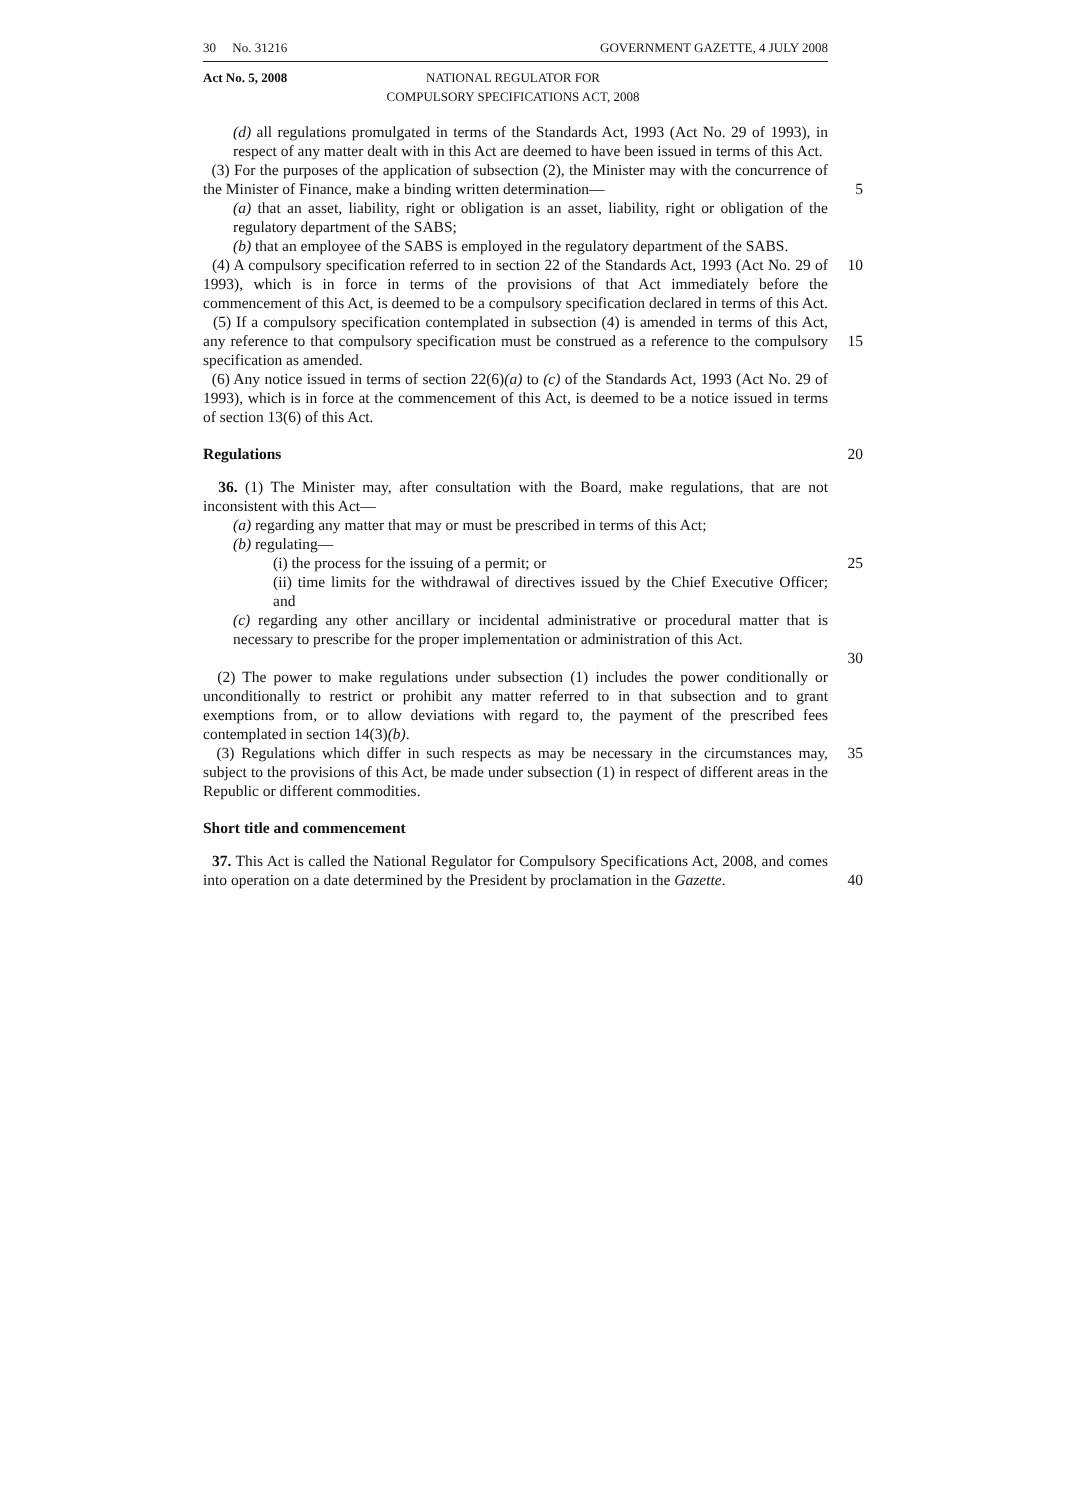30 No. 31216 GOVERNMENT GAZETTE, 4 JULY 2008
Act No. 5, 2008 NATIONAL REGULATOR FOR
COMPULSORY SPECIFICATIONS ACT, 2008
(d) all regulations promulgated in terms of the Standards Act, 1993 (Act No. 29 of 1993), in respect of any matter dealt with in this Act are deemed to have been issued in terms of this Act.
(3) For the purposes of the application of subsection (2), the Minister may with the concurrence of the Minister of Finance, make a binding written determination—
5
(a) that an asset, liability, right or obligation is an asset, liability, right or obligation of the regulatory department of the SABS;
(b) that an employee of the SABS is employed in the regulatory department of the SABS.
(4) A compulsory specification referred to in section 22 of the Standards Act, 1993 (Act No. 29 of 1993), which is in force in terms of the provisions of that Act immediately before the commencement of this Act, is deemed to be a compulsory specification declared in terms of this Act.
10
(5) If a compulsory specification contemplated in subsection (4) is amended in terms of this Act, any reference to that compulsory specification must be construed as a reference to the compulsory specification as amended.
15
(6) Any notice issued in terms of section 22(6)(a) to (c) of the Standards Act, 1993 (Act No. 29 of 1993), which is in force at the commencement of this Act, is deemed to be a notice issued in terms of section 13(6) of this Act.
Regulations 20
36. (1) The Minister may, after consultation with the Board, make regulations, that are not inconsistent with this Act—
(a) regarding any matter that may or must be prescribed in terms of this Act;
(b) regulating—
(i) the process for the issuing of a permit; or 25
(ii) time limits for the withdrawal of directives issued by the Chief Executive Officer; and
(c) regarding any other ancillary or incidental administrative or procedural matter that is necessary to prescribe for the proper implementation or administration of this Act.
30
(2) The power to make regulations under subsection (1) includes the power conditionally or unconditionally to restrict or prohibit any matter referred to in that subsection and to grant exemptions from, or to allow deviations with regard to, the payment of the prescribed fees contemplated in section 14(3)(b).
(3) Regulations which differ in such respects as may be necessary in the circumstances may, subject to the provisions of this Act, be made under subsection (1) in respect of different areas in the Republic or different commodities.
35
Short title and commencement
37. This Act is called the National Regulator for Compulsory Specifications Act, 2008, and comes into operation on a date determined by the President by proclamation in the Gazette.
40